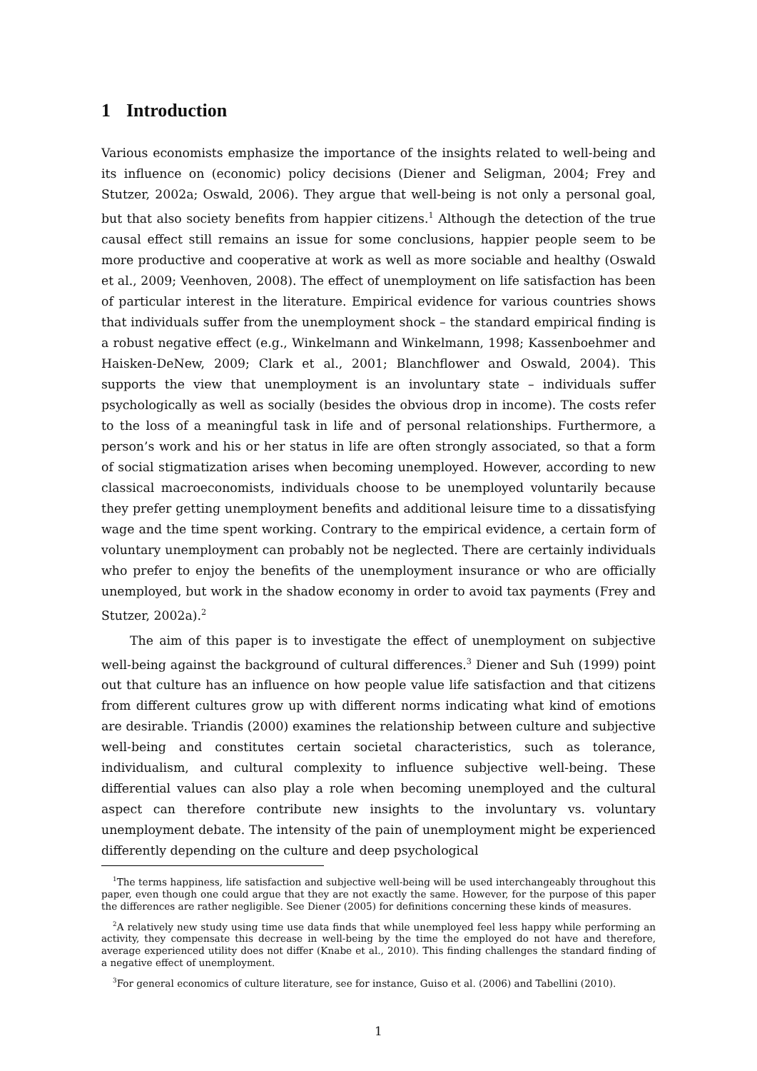1 Introduction
Various economists emphasize the importance of the insights related to well-being and its influence on (economic) policy decisions (Diener and Seligman, 2004; Frey and Stutzer, 2002a; Oswald, 2006). They argue that well-being is not only a personal goal, but that also society benefits from happier citizens.<sup>1</sup> Although the detection of the true causal effect still remains an issue for some conclusions, happier people seem to be more productive and cooperative at work as well as more sociable and healthy (Oswald et al., 2009; Veenhoven, 2008). The effect of unemployment on life satisfaction has been of particular interest in the literature. Empirical evidence for various countries shows that individuals suffer from the unemployment shock – the standard empirical finding is a robust negative effect (e.g., Winkelmann and Winkelmann, 1998; Kassenboehmer and Haisken-DeNew, 2009; Clark et al., 2001; Blanchflower and Oswald, 2004). This supports the view that unemployment is an involuntary state – individuals suffer psychologically as well as socially (besides the obvious drop in income). The costs refer to the loss of a meaningful task in life and of personal relationships. Furthermore, a person’s work and his or her status in life are often strongly associated, so that a form of social stigmatization arises when becoming unemployed. However, according to new classical macroeconomists, individuals choose to be unemployed voluntarily because they prefer getting unemployment benefits and additional leisure time to a dissatisfying wage and the time spent working. Contrary to the empirical evidence, a certain form of voluntary unemployment can probably not be neglected. There are certainly individuals who prefer to enjoy the benefits of the unemployment insurance or who are officially unemployed, but work in the shadow economy in order to avoid tax payments (Frey and Stutzer, 2002a).<sup>2</sup>
The aim of this paper is to investigate the effect of unemployment on subjective well-being against the background of cultural differences.<sup>3</sup> Diener and Suh (1999) point out that culture has an influence on how people value life satisfaction and that citizens from different cultures grow up with different norms indicating what kind of emotions are desirable. Triandis (2000) examines the relationship between culture and subjective well-being and constitutes certain societal characteristics, such as tolerance, individualism, and cultural complexity to influence subjective well-being. These differential values can also play a role when becoming unemployed and the cultural aspect can therefore contribute new insights to the involuntary vs. voluntary unemployment debate. The intensity of the pain of unemployment might be experienced differently depending on the culture and deep psychological
<sup>1</sup> The terms happiness, life satisfaction and subjective well-being will be used interchangeably throughout this paper, even though one could argue that they are not exactly the same. However, for the purpose of this paper the differences are rather negligible. See Diener (2005) for definitions concerning these kinds of measures.
<sup>2</sup> A relatively new study using time use data finds that while unemployed feel less happy while performing an activity, they compensate this decrease in well-being by the time the employed do not have and therefore, average experienced utility does not differ (Knabe et al., 2010). This finding challenges the standard finding of a negative effect of unemployment.
<sup>3</sup> For general economics of culture literature, see for instance, Guiso et al. (2006) and Tabellini (2010).
1